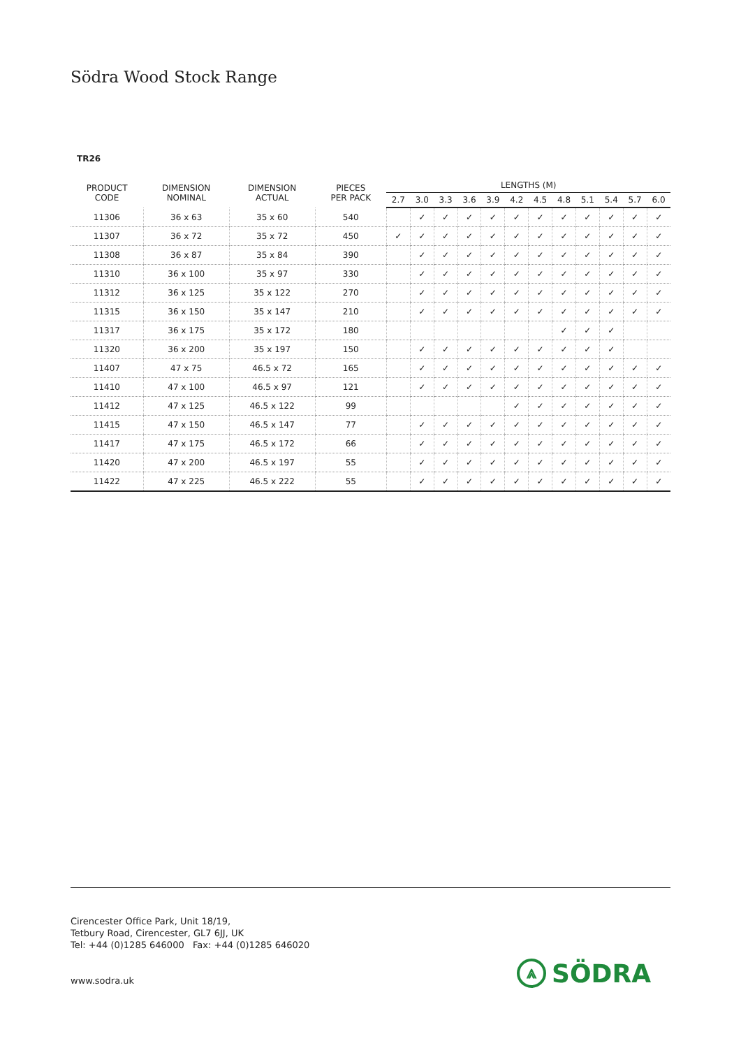Södra Wood Stock Range
TR26
| PRODUCT CODE | DIMENSION NOMINAL | DIMENSION ACTUAL | PIECES PER PACK | LENGTHS (M) | | | | | | | | | | | |
| --- | --- | --- | --- | --- | --- | --- | --- | --- | --- | --- | --- | --- | --- | --- | --- |
| | | | | 2.7 | 3.0 | 3.3 | 3.6 | 3.9 | 4.2 | 4.5 | 4.8 | 5.1 | 5.4 | 5.7 | 6.0 |
| 11306 | 36 x 63 | 35 x 60 | 540 | | ✓ | ✓ | ✓ | ✓ | ✓ | ✓ | ✓ | ✓ | ✓ | ✓ | ✓ |
| 11307 | 36 x 72 | 35 x 72 | 450 | ✓ | ✓ | ✓ | ✓ | ✓ | ✓ | ✓ | ✓ | ✓ | ✓ | ✓ | ✓ |
| 11308 | 36 x 87 | 35 x 84 | 390 | | ✓ | ✓ | ✓ | ✓ | ✓ | ✓ | ✓ | ✓ | ✓ | ✓ | ✓ |
| 11310 | 36 x 100 | 35 x 97 | 330 | | ✓ | ✓ | ✓ | ✓ | ✓ | ✓ | ✓ | ✓ | ✓ | ✓ | ✓ |
| 11312 | 36 x 125 | 35 x 122 | 270 | | ✓ | ✓ | ✓ | ✓ | ✓ | ✓ | ✓ | ✓ | ✓ | ✓ | ✓ |
| 11315 | 36 x 150 | 35 x 147 | 210 | | ✓ | ✓ | ✓ | ✓ | ✓ | ✓ | ✓ | ✓ | ✓ | ✓ | ✓ |
| 11317 | 36 x 175 | 35 x 172 | 180 | | | | | | | | ✓ | ✓ | ✓ | | |
| 11320 | 36 x 200 | 35 x 197 | 150 | | ✓ | ✓ | ✓ | ✓ | ✓ | ✓ | ✓ | ✓ | ✓ | | |
| 11407 | 47 x 75 | 46.5 x 72 | 165 | | ✓ | ✓ | ✓ | ✓ | ✓ | ✓ | ✓ | ✓ | ✓ | ✓ | ✓ |
| 11410 | 47 x 100 | 46.5 x 97 | 121 | | ✓ | ✓ | ✓ | ✓ | ✓ | ✓ | ✓ | ✓ | ✓ | ✓ | ✓ |
| 11412 | 47 x 125 | 46.5 x 122 | 99 | | | | | | ✓ | ✓ | ✓ | ✓ | ✓ | ✓ | ✓ |
| 11415 | 47 x 150 | 46.5 x 147 | 77 | | ✓ | ✓ | ✓ | ✓ | ✓ | ✓ | ✓ | ✓ | ✓ | ✓ | ✓ |
| 11417 | 47 x 175 | 46.5 x 172 | 66 | | ✓ | ✓ | ✓ | ✓ | ✓ | ✓ | ✓ | ✓ | ✓ | ✓ | ✓ |
| 11420 | 47 x 200 | 46.5 x 197 | 55 | | ✓ | ✓ | ✓ | ✓ | ✓ | ✓ | ✓ | ✓ | ✓ | ✓ | ✓ |
| 11422 | 47 x 225 | 46.5 x 222 | 55 | | ✓ | ✓ | ✓ | ✓ | ✓ | ✓ | ✓ | ✓ | ✓ | ✓ | ✓ |
Cirencester Office Park, Unit 18/19,
Tetbury Road, Cirencester, GL7 6JJ, UK
Tel: +44 (0)1285 646000 Fax: +44 (0)1285 646020
www.sodra.uk
⩓
SÖDRA